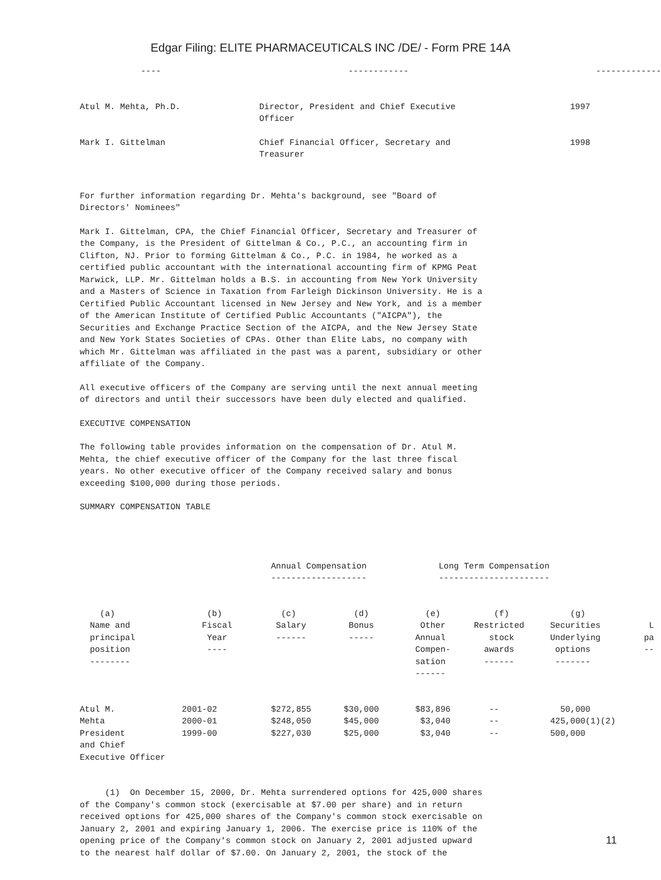Edgar Filing: ELITE PHARMACEUTICALS INC /DE/ - Form PRE 14A
| ---- | ------------ | -------------- |
| Atul M. Mehta, Ph.D. | Director, President and Chief Executive Officer | 1997 |
| Mark I. Gittelman | Chief Financial Officer, Secretary and Treasurer | 1998 |
For further information regarding Dr. Mehta's background, see "Board of Directors' Nominees"
Mark I. Gittelman, CPA, the Chief Financial Officer, Secretary and Treasurer of the Company, is the President of Gittelman & Co., P.C., an accounting firm in Clifton, NJ. Prior to forming Gittelman & Co., P.C. in 1984, he worked as a certified public accountant with the international accounting firm of KPMG Peat Marwick, LLP. Mr. Gittelman holds a B.S. in accounting from New York University and a Masters of Science in Taxation from Farleigh Dickinson University. He is a Certified Public Accountant licensed in New Jersey and New York, and is a member of the American Institute of Certified Public Accountants ("AICPA"), the Securities and Exchange Practice Section of the AICPA, and the New Jersey State and New York States Societies of CPAs. Other than Elite Labs, no company with which Mr. Gittelman was affiliated in the past was a parent, subsidiary or other affiliate of the Company.
All executive officers of the Company are serving until the next annual meeting of directors and until their successors have been duly elected and qualified.
EXECUTIVE COMPENSATION
The following table provides information on the compensation of Dr. Atul M. Mehta, the chief executive officer of the Company for the last three fiscal years. No other executive officer of the Company received salary and bonus exceeding $100,000 during those periods.
SUMMARY COMPENSATION TABLE
| | | Annual Compensation ------------------- | | Long Term Compensation ---------------------- | | | |
| (a) Name and principal position -------- | (b) Fiscal Year ---- | (c) Salary ------ | (d) Bonus ----- | (e) Other Annual Compen- sation ------ | (f) Restricted stock awards ------ | (g) Securities Underlying options ------- | L pa -- |
| Atul M. Mehta President and Chief Executive Officer | 2001-02 2000-01 1999-00 | $272,855 $248,050 $227,030 | $30,000 $45,000 $25,000 | $83,896 $3,040 $3,040 | -- -- -- | 50,000 425,000(1)(2) 500,000 | |
(1) On December 15, 2000, Dr. Mehta surrendered options for 425,000 shares of the Company's common stock (exercisable at $7.00 per share) and in return received options for 425,000 shares of the Company's common stock exercisable on January 2, 2001 and expiring January 1, 2006. The exercise price is 110% of the opening price of the Company's common stock on January 2, 2001 adjusted upward to the nearest half dollar of $7.00. On January 2, 2001, the stock of the
11